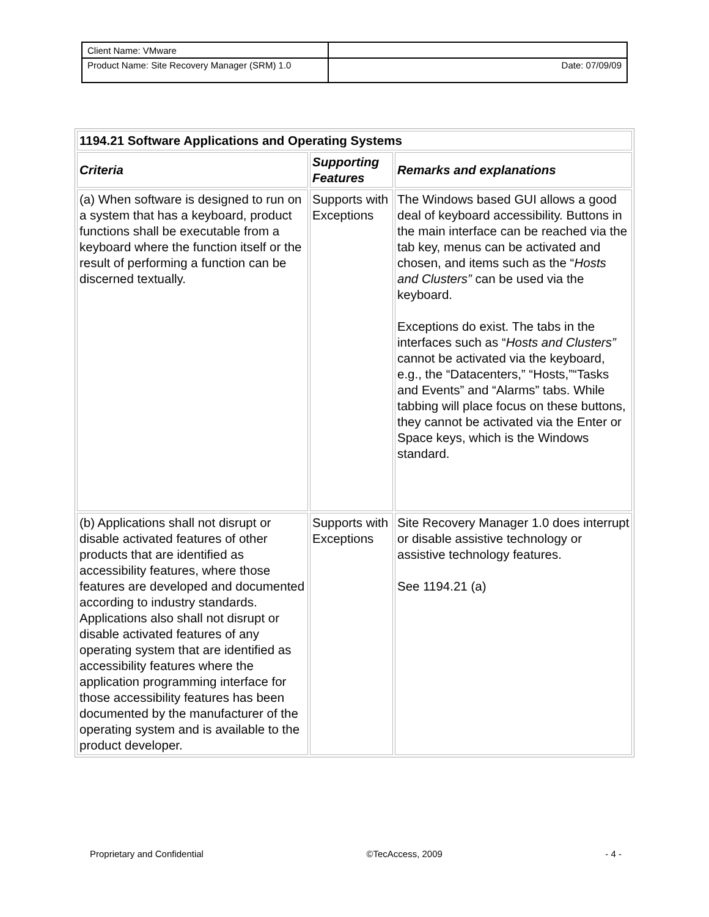| Client Name: VMware | |
| Product Name: Site Recovery Manager (SRM) 1.0 | Date: 07/09/09 |
| 1194.21 Software Applications and Operating Systems | | |
| Criteria | Supporting Features | Remarks and explanations |
| (a) When software is designed to run on a system that has a keyboard, product functions shall be executable from a keyboard where the function itself or the result of performing a function can be discerned textually. | Supports with Exceptions | The Windows based GUI allows a good deal of keyboard accessibility. Buttons in the main interface can be reached via the tab key, menus can be activated and chosen, and items such as the “ Hosts and Clusters” can be used via the keyboard. Exceptions do exist. The tabs in the interfaces such as “ Hosts and Clusters” cannot be activated via the keyboard, e.g., the “Datacenters,” “Hosts,”“Tasks and Events” and “Alarms” tabs. While tabbing will place focus on these buttons, they cannot be activated via the Enter or Space keys, which is the Windows standard. |
| (b) Applications shall not disrupt or disable activated features of other products that are identified as accessibility features, where those features are developed and documented according to industry standards. Applications also shall not disrupt or disable activated features of any operating system that are identified as accessibility features where the application programming interface for those accessibility features has been documented by the manufacturer of the operating system and is available to the product developer. | Supports with Exceptions | Site Recovery Manager 1.0 does interrupt or disable assistive technology or assistive technology features. See 1194.21 (a) |
Proprietary and Confidential ©TecAccess, 2009 - 4 -